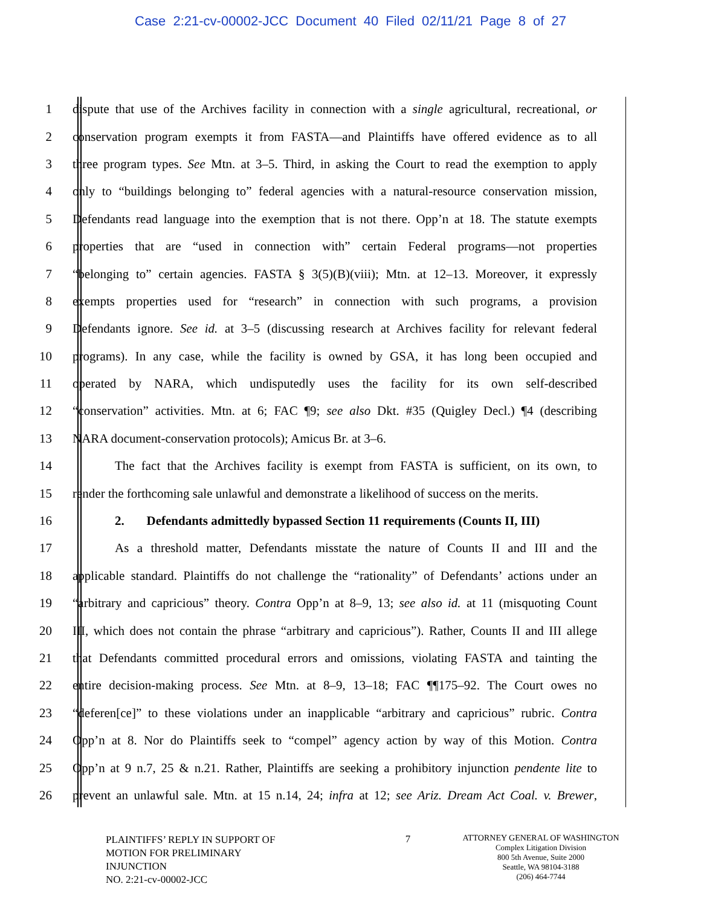Case 2:21-cv-00002-JCC Document 40 Filed 02/11/21 Page 8 of 27
1 dispute that use of the Archives facility in connection with a single agricultural, recreational, or
2 conservation program exempts it from FASTA—and Plaintiffs have offered evidence as to all
3 three program types. See Mtn. at 3–5. Third, in asking the Court to read the exemption to apply
4 only to “buildings belonging to” federal agencies with a natural-resource conservation mission,
5 Defendants read language into the exemption that is not there. Opp’n at 18. The statute exempts
6 properties that are “used in connection with” certain Federal programs—not properties
7 “belonging to” certain agencies. FASTA § 3(5)(B)(viii); Mtn. at 12–13. Moreover, it expressly
8 exempts properties used for “research” in connection with such programs, a provision
9 Defendants ignore. See id. at 3–5 (discussing research at Archives facility for relevant federal
10 programs). In any case, while the facility is owned by GSA, it has long been occupied and
11 operated by NARA, which undisputedly uses the facility for its own self-described
12 “conservation” activities. Mtn. at 6; FAC ¶9; see also Dkt. #35 (Quigley Decl.) ¶4 (describing
13 NARA document-conservation protocols); Amicus Br. at 3–6.
14 The fact that the Archives facility is exempt from FASTA is sufficient, on its own, to
15 render the forthcoming sale unlawful and demonstrate a likelihood of success on the merits.
16 2. Defendants admittedly bypassed Section 11 requirements (Counts II, III)
17 As a threshold matter, Defendants misstate the nature of Counts II and III and the
18 applicable standard. Plaintiffs do not challenge the “rationality” of Defendants’ actions under an
19 “arbitrary and capricious” theory. Contra Opp’n at 8–9, 13; see also id. at 11 (misquoting Count
20 III, which does not contain the phrase “arbitrary and capricious”). Rather, Counts II and III allege
21 that Defendants committed procedural errors and omissions, violating FASTA and tainting the
22 entire decision-making process. See Mtn. at 8–9, 13–18; FAC ¶¶175–92. The Court owes no
23 “deferen[ce]” to these violations under an inapplicable “arbitrary and capricious” rubric. Contra
24 Opp’n at 8. Nor do Plaintiffs seek to “compel” agency action by way of this Motion. Contra
25 Opp’n at 9 n.7, 25 & n.21. Rather, Plaintiffs are seeking a prohibitory injunction pendente lite to
26 prevent an unlawful sale. Mtn. at 15 n.14, 24; infra at 12; see Ariz. Dream Act Coal. v. Brewer,
PLAINTIFFS’ REPLY IN SUPPORT OF
MOTION FOR PRELIMINARY
INJUNCTION
NO. 2:21-cv-00002-JCC
7
ATTORNEY GENERAL OF WASHINGTON
Complex Litigation Division
800 5th Avenue, Suite 2000
Seattle, WA 98104-3188
(206) 464-7744